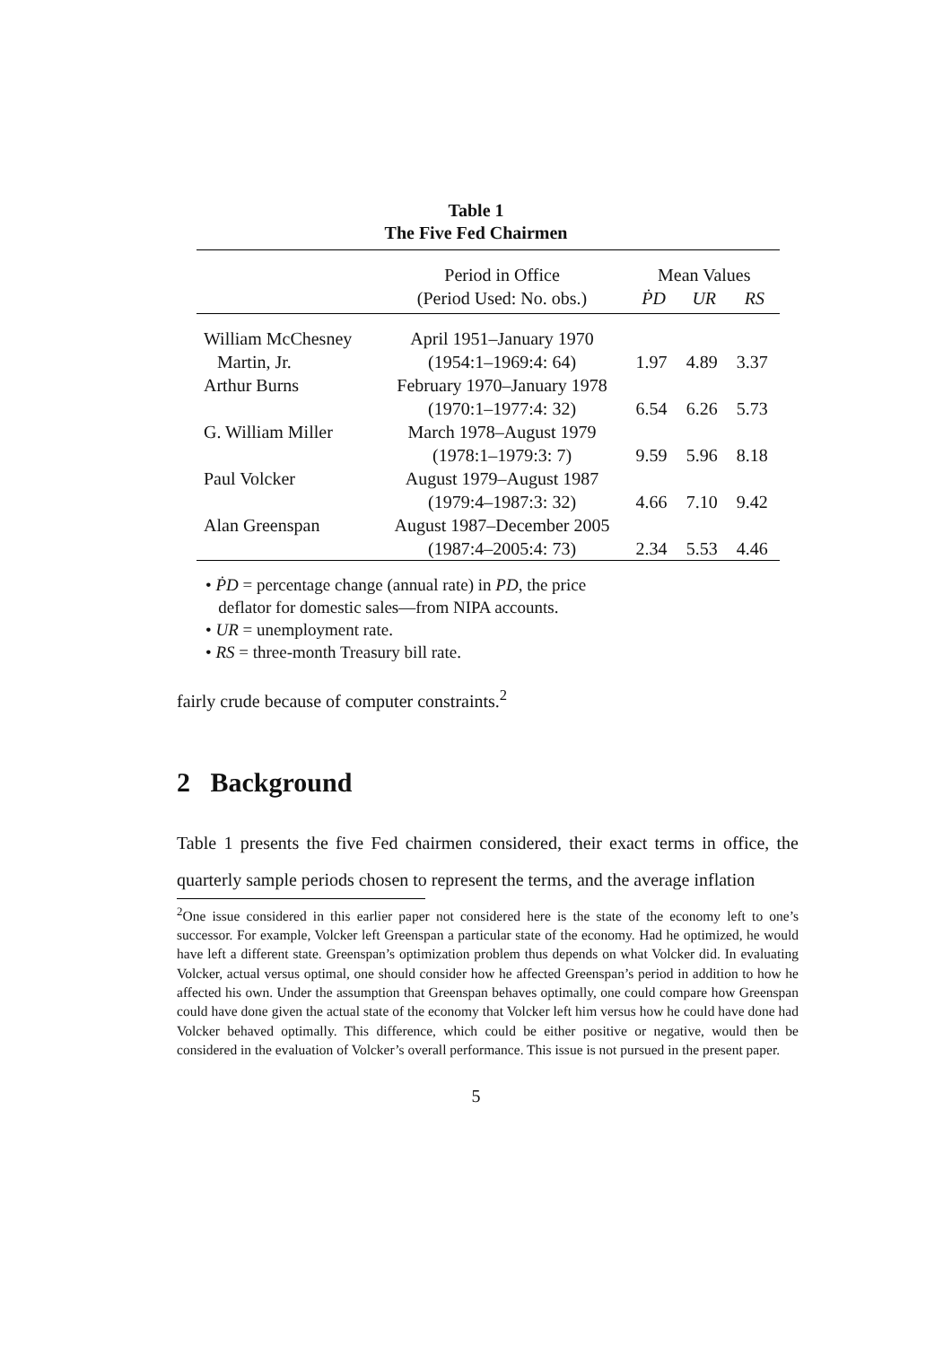Table 1
The Five Fed Chairmen
| | Period in Office | Mean Values | | |
| --- | --- | --- | --- | --- |
| | (Period Used: No. obs.) | ṖD | UR | RS |
| William McChesney | April 1951–January 1970 | | | |
| Martin, Jr. | (1954:1–1969:4: 64) | 1.97 | 4.89 | 3.37 |
| Arthur Burns | February 1970–January 1978 | | | |
| | (1970:1–1977:4: 32) | 6.54 | 6.26 | 5.73 |
| G. William Miller | March 1978–August 1979 | | | |
| | (1978:1–1979:3: 7) | 9.59 | 5.96 | 8.18 |
| Paul Volcker | August 1979–August 1987 | | | |
| | (1979:4–1987:3: 32) | 4.66 | 7.10 | 9.42 |
| Alan Greenspan | August 1987–December 2005 | | | |
| | (1987:4–2005:4: 73) | 2.34 | 5.53 | 4.46 |
• ṖD = percentage change (annual rate) in PD, the price
deflator for domestic sales—from NIPA accounts.
• UR = unemployment rate.
• RS = three-month Treasury bill rate.
fairly crude because of computer constraints.<sup>2</sup>
2 Background
Table 1 presents the five Fed chairmen considered, their exact terms in office, the quarterly sample periods chosen to represent the terms, and the average inflation
<sup>2</sup> One issue considered in this earlier paper not considered here is the state of the economy left to one’s successor. For example, Volcker left Greenspan a particular state of the economy. Had he optimized, he would have left a different state. Greenspan’s optimization problem thus depends on what Volcker did. In evaluating Volcker, actual versus optimal, one should consider how he affected Greenspan’s period in addition to how he affected his own. Under the assumption that Greenspan behaves optimally, one could compare how Greenspan could have done given the actual state of the economy that Volcker left him versus how he could have done had Volcker behaved optimally. This difference, which could be either positive or negative, would then be considered in the evaluation of Volcker’s overall performance. This issue is not pursued in the present paper.
5